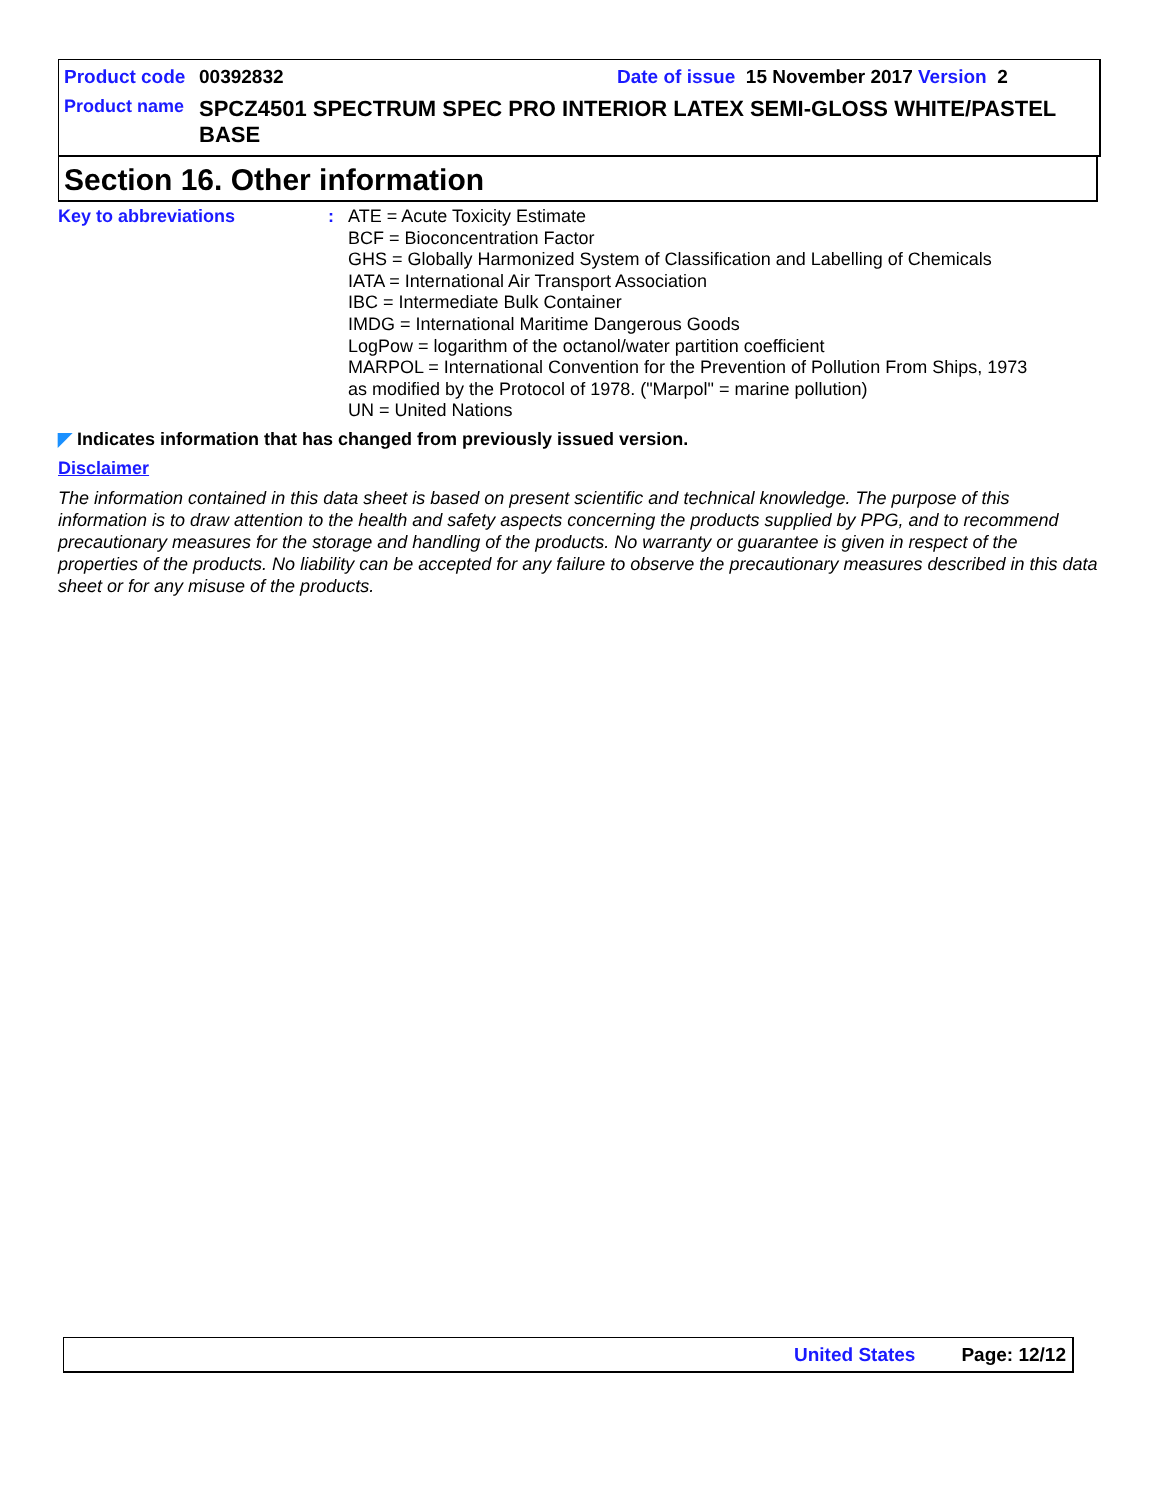Product code 00392832 Date of issue 15 November 2017 Version 2
Product name SPCZ4501 SPECTRUM SPEC PRO INTERIOR LATEX SEMI-GLOSS WHITE/PASTEL BASE
Section 16. Other information
Key to abbreviations: ATE = Acute Toxicity Estimate
BCF = Bioconcentration Factor
GHS = Globally Harmonized System of Classification and Labelling of Chemicals
IATA = International Air Transport Association
IBC = Intermediate Bulk Container
IMDG = International Maritime Dangerous Goods
LogPow = logarithm of the octanol/water partition coefficient
MARPOL = International Convention for the Prevention of Pollution From Ships, 1973
as modified by the Protocol of 1978. ("Marpol" = marine pollution)
UN = United Nations
◤ Indicates information that has changed from previously issued version.
Disclaimer
The information contained in this data sheet is based on present scientific and technical knowledge. The purpose of this information is to draw attention to the health and safety aspects concerning the products supplied by PPG, and to recommend precautionary measures for the storage and handling of the products. No warranty or guarantee is given in respect of the properties of the products. No liability can be accepted for any failure to observe the precautionary measures described in this data sheet or for any misuse of the products.
United States Page: 12/12